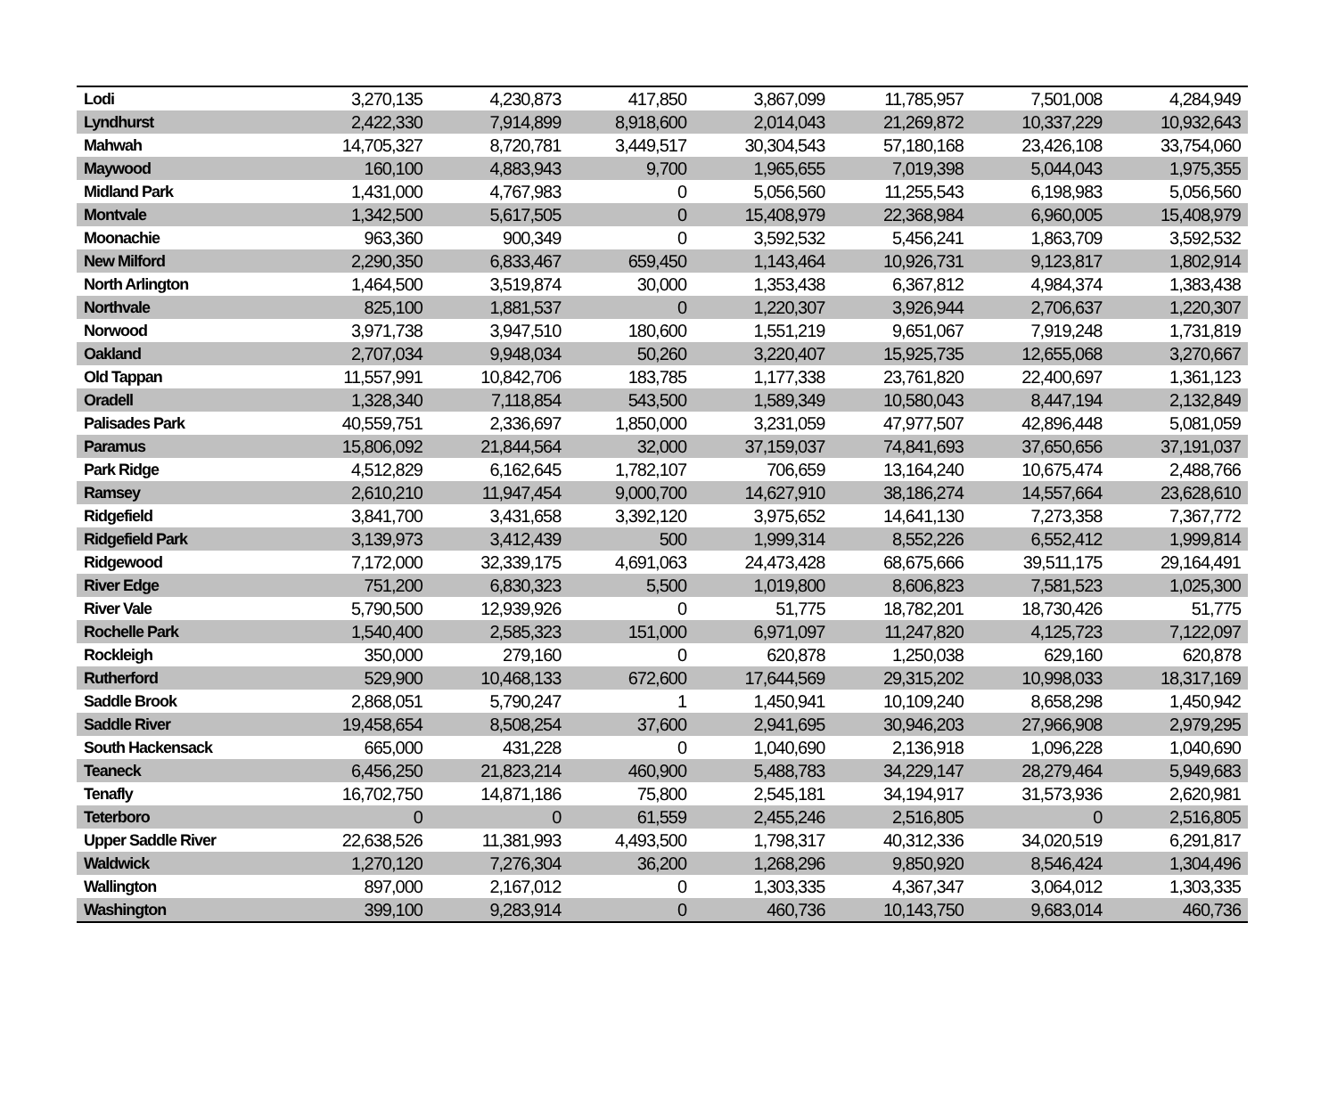| Lodi | 3,270,135 | 4,230,873 | 417,850 | 3,867,099 | 11,785,957 | 7,501,008 | 4,284,949 |
| Lyndhurst | 2,422,330 | 7,914,899 | 8,918,600 | 2,014,043 | 21,269,872 | 10,337,229 | 10,932,643 |
| Mahwah | 14,705,327 | 8,720,781 | 3,449,517 | 30,304,543 | 57,180,168 | 23,426,108 | 33,754,060 |
| Maywood | 160,100 | 4,883,943 | 9,700 | 1,965,655 | 7,019,398 | 5,044,043 | 1,975,355 |
| Midland Park | 1,431,000 | 4,767,983 | 0 | 5,056,560 | 11,255,543 | 6,198,983 | 5,056,560 |
| Montvale | 1,342,500 | 5,617,505 | 0 | 15,408,979 | 22,368,984 | 6,960,005 | 15,408,979 |
| Moonachie | 963,360 | 900,349 | 0 | 3,592,532 | 5,456,241 | 1,863,709 | 3,592,532 |
| New Milford | 2,290,350 | 6,833,467 | 659,450 | 1,143,464 | 10,926,731 | 9,123,817 | 1,802,914 |
| North Arlington | 1,464,500 | 3,519,874 | 30,000 | 1,353,438 | 6,367,812 | 4,984,374 | 1,383,438 |
| Northvale | 825,100 | 1,881,537 | 0 | 1,220,307 | 3,926,944 | 2,706,637 | 1,220,307 |
| Norwood | 3,971,738 | 3,947,510 | 180,600 | 1,551,219 | 9,651,067 | 7,919,248 | 1,731,819 |
| Oakland | 2,707,034 | 9,948,034 | 50,260 | 3,220,407 | 15,925,735 | 12,655,068 | 3,270,667 |
| Old Tappan | 11,557,991 | 10,842,706 | 183,785 | 1,177,338 | 23,761,820 | 22,400,697 | 1,361,123 |
| Oradell | 1,328,340 | 7,118,854 | 543,500 | 1,589,349 | 10,580,043 | 8,447,194 | 2,132,849 |
| Palisades Park | 40,559,751 | 2,336,697 | 1,850,000 | 3,231,059 | 47,977,507 | 42,896,448 | 5,081,059 |
| Paramus | 15,806,092 | 21,844,564 | 32,000 | 37,159,037 | 74,841,693 | 37,650,656 | 37,191,037 |
| Park Ridge | 4,512,829 | 6,162,645 | 1,782,107 | 706,659 | 13,164,240 | 10,675,474 | 2,488,766 |
| Ramsey | 2,610,210 | 11,947,454 | 9,000,700 | 14,627,910 | 38,186,274 | 14,557,664 | 23,628,610 |
| Ridgefield | 3,841,700 | 3,431,658 | 3,392,120 | 3,975,652 | 14,641,130 | 7,273,358 | 7,367,772 |
| Ridgefield Park | 3,139,973 | 3,412,439 | 500 | 1,999,314 | 8,552,226 | 6,552,412 | 1,999,814 |
| Ridgewood | 7,172,000 | 32,339,175 | 4,691,063 | 24,473,428 | 68,675,666 | 39,511,175 | 29,164,491 |
| River Edge | 751,200 | 6,830,323 | 5,500 | 1,019,800 | 8,606,823 | 7,581,523 | 1,025,300 |
| River Vale | 5,790,500 | 12,939,926 | 0 | 51,775 | 18,782,201 | 18,730,426 | 51,775 |
| Rochelle Park | 1,540,400 | 2,585,323 | 151,000 | 6,971,097 | 11,247,820 | 4,125,723 | 7,122,097 |
| Rockleigh | 350,000 | 279,160 | 0 | 620,878 | 1,250,038 | 629,160 | 620,878 |
| Rutherford | 529,900 | 10,468,133 | 672,600 | 17,644,569 | 29,315,202 | 10,998,033 | 18,317,169 |
| Saddle Brook | 2,868,051 | 5,790,247 | 1 | 1,450,941 | 10,109,240 | 8,658,298 | 1,450,942 |
| Saddle River | 19,458,654 | 8,508,254 | 37,600 | 2,941,695 | 30,946,203 | 27,966,908 | 2,979,295 |
| South Hackensack | 665,000 | 431,228 | 0 | 1,040,690 | 2,136,918 | 1,096,228 | 1,040,690 |
| Teaneck | 6,456,250 | 21,823,214 | 460,900 | 5,488,783 | 34,229,147 | 28,279,464 | 5,949,683 |
| Tenafly | 16,702,750 | 14,871,186 | 75,800 | 2,545,181 | 34,194,917 | 31,573,936 | 2,620,981 |
| Teterboro | 0 | 0 | 61,559 | 2,455,246 | 2,516,805 | 0 | 2,516,805 |
| Upper Saddle River | 22,638,526 | 11,381,993 | 4,493,500 | 1,798,317 | 40,312,336 | 34,020,519 | 6,291,817 |
| Waldwick | 1,270,120 | 7,276,304 | 36,200 | 1,268,296 | 9,850,920 | 8,546,424 | 1,304,496 |
| Wallington | 897,000 | 2,167,012 | 0 | 1,303,335 | 4,367,347 | 3,064,012 | 1,303,335 |
| Washington | 399,100 | 9,283,914 | 0 | 460,736 | 10,143,750 | 9,683,014 | 460,736 |